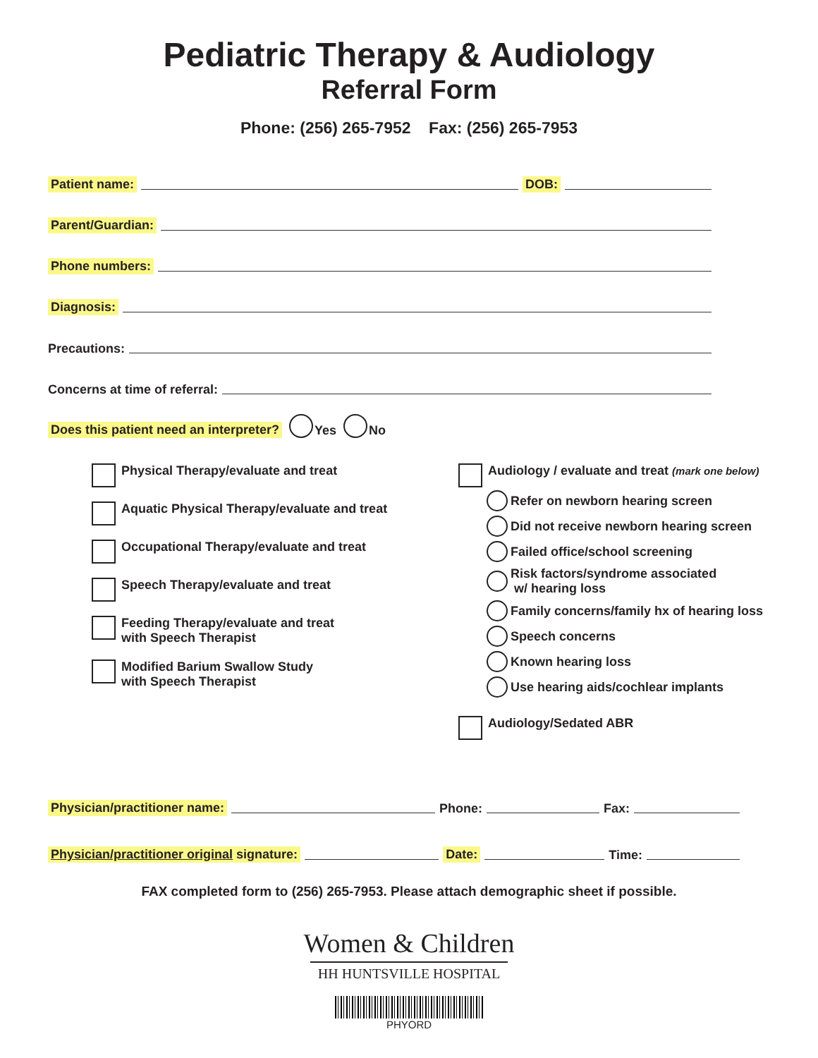Pediatric Therapy & Audiology
Referral Form
Phone: (256) 265-7952 Fax: (256) 265-7953
Patient name: DOB:
Parent/Guardian:
Phone numbers:
Diagnosis:
Precautions:
Concerns at time of referral:
Does this patient need an interpreter? Yes No
Physical Therapy/evaluate and treat
Aquatic Physical Therapy/evaluate and treat
Occupational Therapy/evaluate and treat
Speech Therapy/evaluate and treat
Feeding Therapy/evaluate and treat
with Speech Therapist
Modified Barium Swallow Study
with Speech Therapist
Audiology / evaluate and treat (mark one below)
Refer on newborn hearing screen
Did not receive newborn hearing screen
Failed office/school screening
Risk factors/syndrome associated
w/ hearing loss
Family concerns/family hx of hearing loss
Speech concerns
Known hearing loss
Use hearing aids/cochlear implants
Audiology/Sedated ABR
Physician/practitioner name: Phone: Fax:
Physician/practitioner original signature: Date: Time:
FAX completed form to (256) 265-7953. Please attach demographic sheet if possible.
Women & Children
HH HUNTSVILLE HOSPITAL
PHYORD